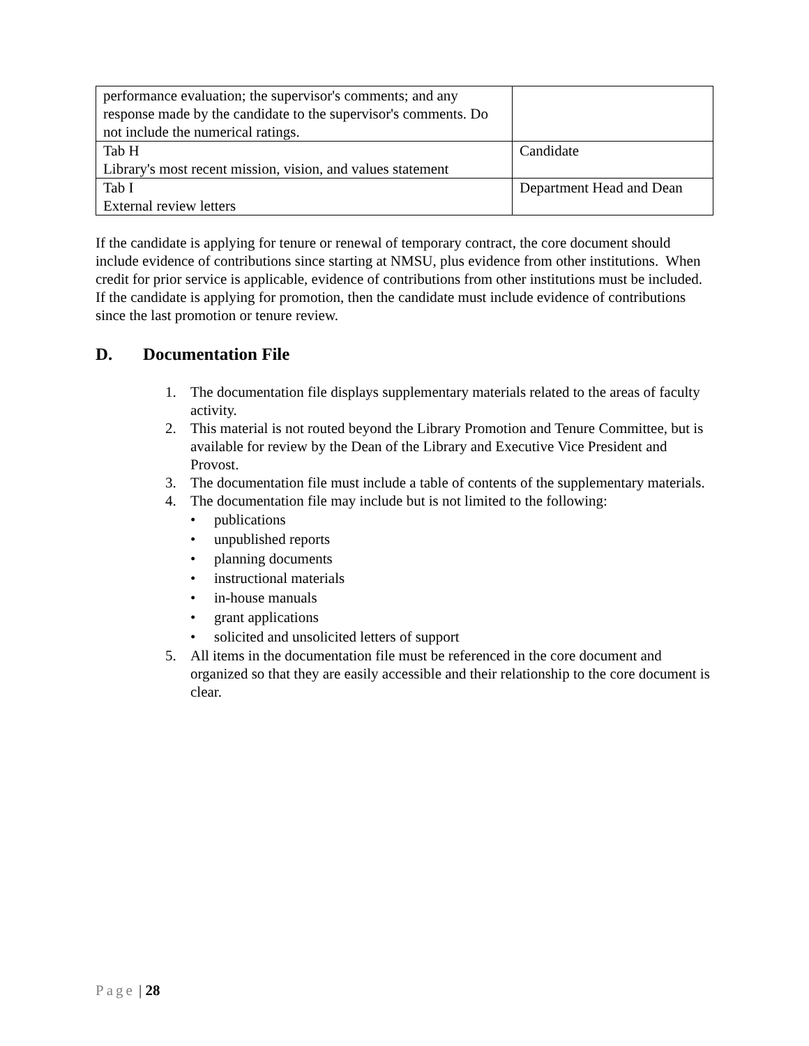| performance evaluation; the supervisor's comments; and any response made by the candidate to the supervisor's comments. Do not include the numerical ratings. | |
| Tab H Library's most recent mission, vision, and values statement | Candidate |
| Tab I External review letters | Department Head and Dean |
If the candidate is applying for tenure or renewal of temporary contract, the core document should include evidence of contributions since starting at NMSU, plus evidence from other institutions. When credit for prior service is applicable, evidence of contributions from other institutions must be included. If the candidate is applying for promotion, then the candidate must include evidence of contributions since the last promotion or tenure review.
D. Documentation File
1. The documentation file displays supplementary materials related to the areas of faculty activity.
2. This material is not routed beyond the Library Promotion and Tenure Committee, but is available for review by the Dean of the Library and Executive Vice President and Provost.
3. The documentation file must include a table of contents of the supplementary materials.
4. The documentation file may include but is not limited to the following:
• publications
• unpublished reports
• planning documents
• instructional materials
• in-house manuals
• grant applications
• solicited and unsolicited letters of support
5. All items in the documentation file must be referenced in the core document and organized so that they are easily accessible and their relationship to the core document is clear.
Page | 28